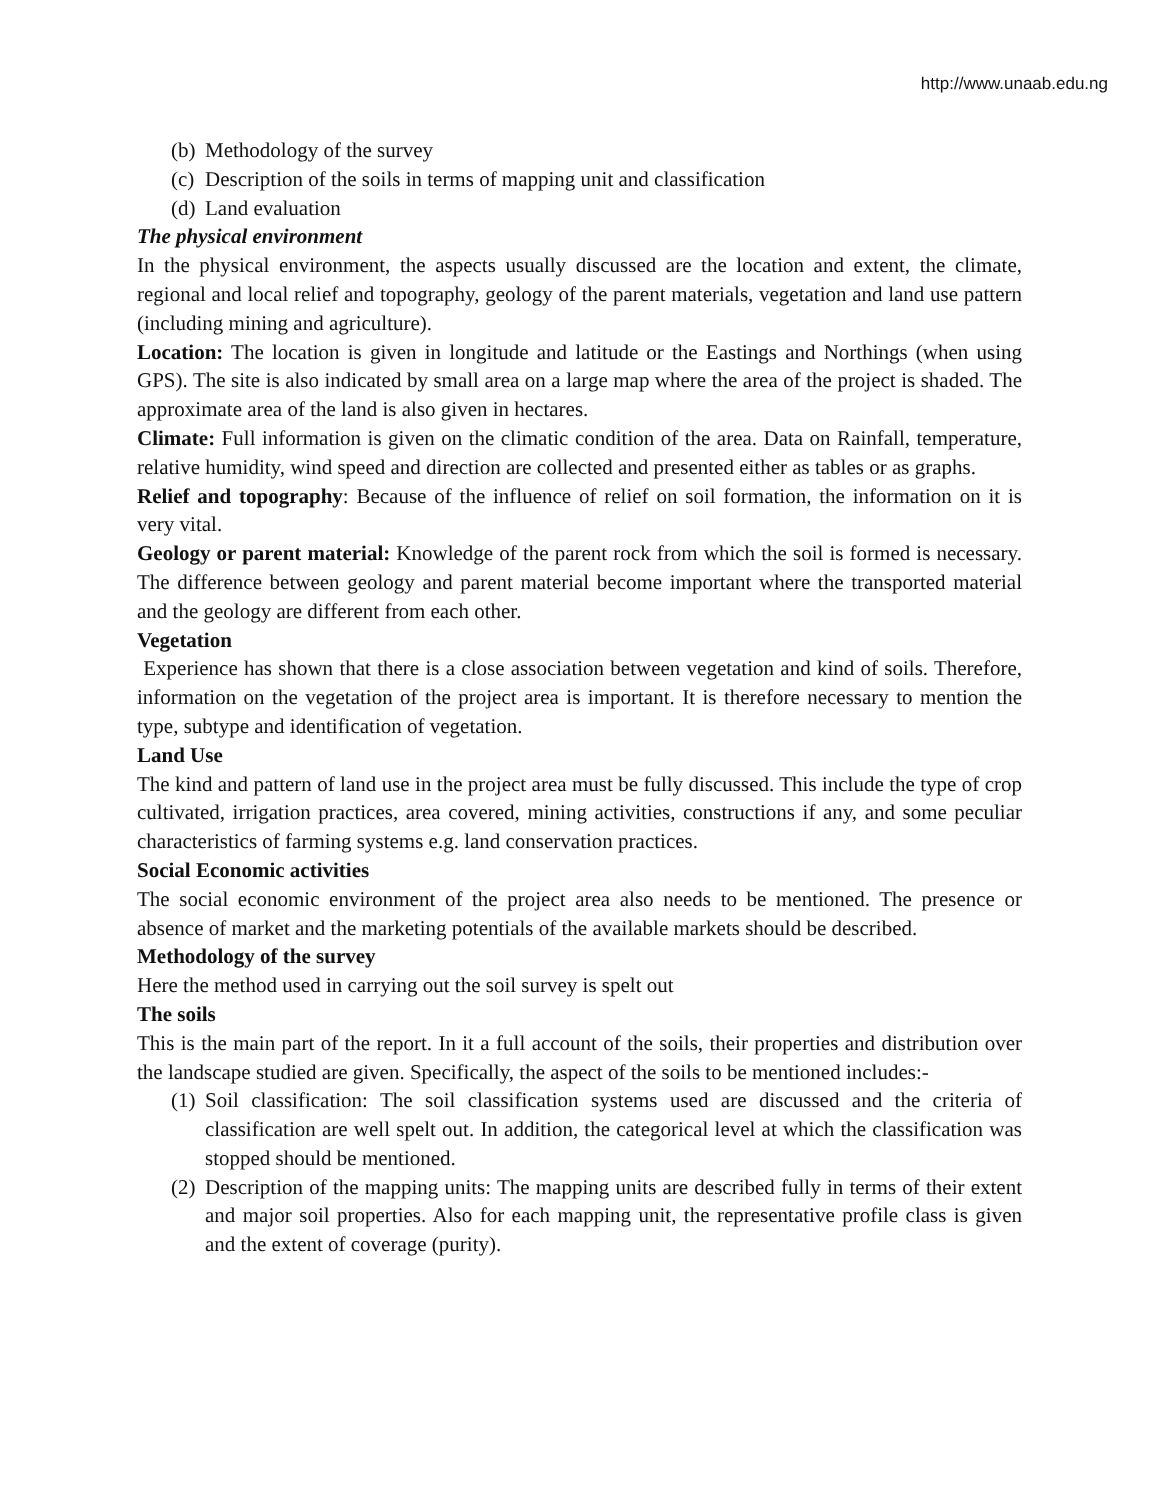http://www.unaab.edu.ng
(b) Methodology of the survey
(c) Description of the soils in terms of mapping unit and classification
(d) Land evaluation
The physical environment
In the physical environment, the aspects usually discussed are the location and extent, the climate, regional and local relief and topography, geology of the parent materials, vegetation and land use pattern (including mining and agriculture).
Location: The location is given in longitude and latitude or the Eastings and Northings (when using GPS). The site is also indicated by small area on a large map where the area of the project is shaded. The approximate area of the land is also given in hectares.
Climate: Full information is given on the climatic condition of the area. Data on Rainfall, temperature, relative humidity, wind speed and direction are collected and presented either as tables or as graphs.
Relief and topography: Because of the influence of relief on soil formation, the information on it is very vital.
Geology or parent material: Knowledge of the parent rock from which the soil is formed is necessary. The difference between geology and parent material become important where the transported material and the geology are different from each other.
Vegetation
Experience has shown that there is a close association between vegetation and kind of soils. Therefore, information on the vegetation of the project area is important. It is therefore necessary to mention the type, subtype and identification of vegetation.
Land Use
The kind and pattern of land use in the project area must be fully discussed. This include the type of crop cultivated, irrigation practices, area covered, mining activities, constructions if any, and some peculiar characteristics of farming systems e.g. land conservation practices.
Social Economic activities
The social economic environment of the project area also needs to be mentioned. The presence or absence of market and the marketing potentials of the available markets should be described.
Methodology of the survey
Here the method used in carrying out the soil survey is spelt out
The soils
This is the main part of the report. In it a full account of the soils, their properties and distribution over the landscape studied are given. Specifically, the aspect of the soils to be mentioned includes:-
(1) Soil classification: The soil classification systems used are discussed and the criteria of classification are well spelt out. In addition, the categorical level at which the classification was stopped should be mentioned.
(2) Description of the mapping units: The mapping units are described fully in terms of their extent and major soil properties. Also for each mapping unit, the representative profile class is given and the extent of coverage (purity).